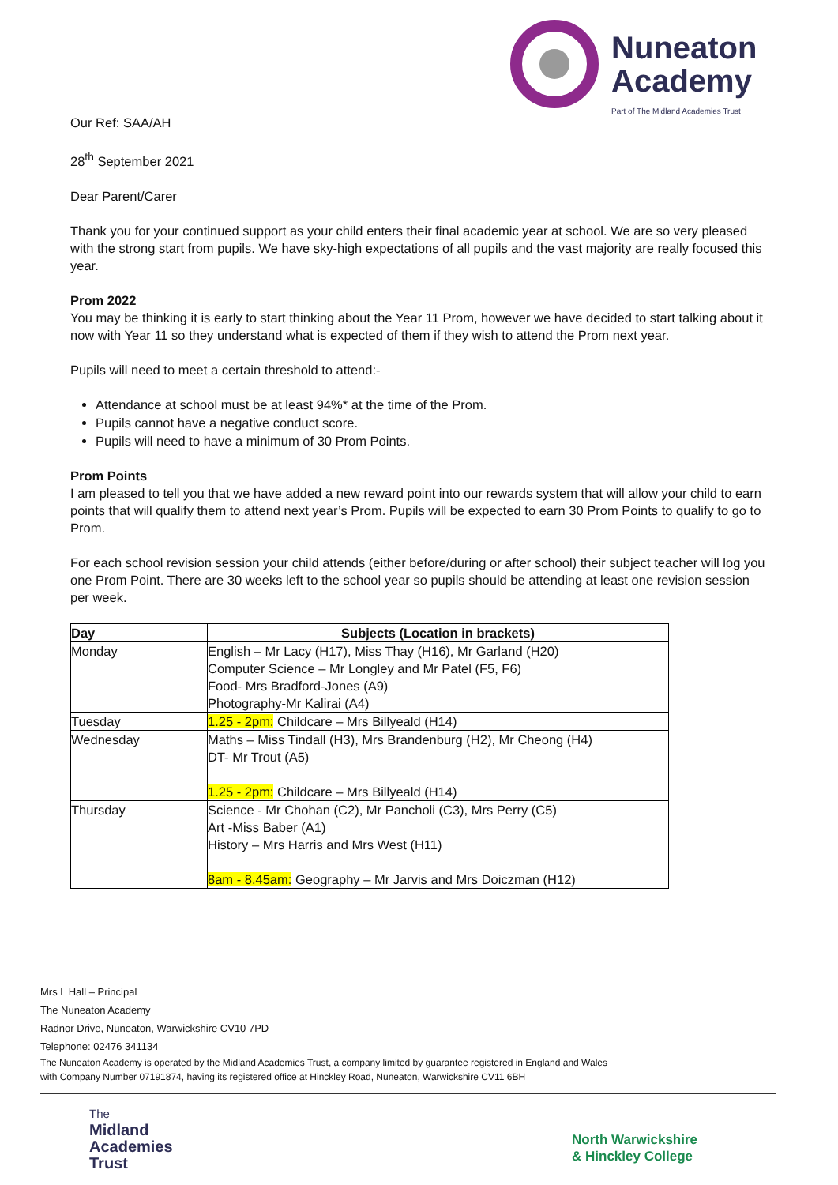Nuneaton
Academy
Part of The Midland Academies Trust
Our Ref: SAA/AH
28<sup>th</sup> September 2021
Dear Parent/Carer
Thank you for your continued support as your child enters their final academic year at school. We are so very pleased with the strong start from pupils. We have sky-high expectations of all pupils and the vast majority are really focused this year.
Prom 2022
You may be thinking it is early to start thinking about the Year 11 Prom, however we have decided to start talking about it now with Year 11 so they understand what is expected of them if they wish to attend the Prom next year.
Pupils will need to meet a certain threshold to attend:-
Attendance at school must be at least 94%* at the time of the Prom.
Pupils cannot have a negative conduct score.
Pupils will need to have a minimum of 30 Prom Points.
Prom Points
I am pleased to tell you that we have added a new reward point into our rewards system that will allow your child to earn points that will qualify them to attend next year’s Prom. Pupils will be expected to earn 30 Prom Points to qualify to go to Prom.
For each school revision session your child attends (either before/during or after school) their subject teacher will log you one Prom Point. There are 30 weeks left to the school year so pupils should be attending at least one revision session per week.
| Day | Subjects (Location in brackets) |
| --- | --- |
| Monday | English – Mr Lacy (H17), Miss Thay (H16), Mr Garland (H20) Computer Science – Mr Longley and Mr Patel (F5, F6) Food- Mrs Bradford-Jones (A9) Photography-Mr Kalirai (A4) |
| Tuesday | 1.25 - 2pm: Childcare – Mrs Billyeald (H14) |
| Wednesday | Maths – Miss Tindall (H3), Mrs Brandenburg (H2), Mr Cheong (H4) DT- Mr Trout (A5) 1.25 - 2pm: Childcare – Mrs Billyeald (H14) |
| Thursday | Science - Mr Chohan (C2), Mr Pancholi (C3), Mrs Perry (C5) Art -Miss Baber (A1) History – Mrs Harris and Mrs West (H11) 8am - 8.45am: Geography – Mr Jarvis and Mrs Doiczman (H12) |
Mrs L Hall – Principal
The Nuneaton Academy
Radnor Drive, Nuneaton, Warwickshire CV10 7PD
Telephone: 02476 341134
The Nuneaton Academy is operated by the Midland Academies Trust, a company limited by guarantee registered in England and Wales
with Company Number 07191874, having its registered office at Hinckley Road, Nuneaton, Warwickshire CV11 6BH
The
Midland
Academies
Trust
North Warwickshire
& Hinckley College